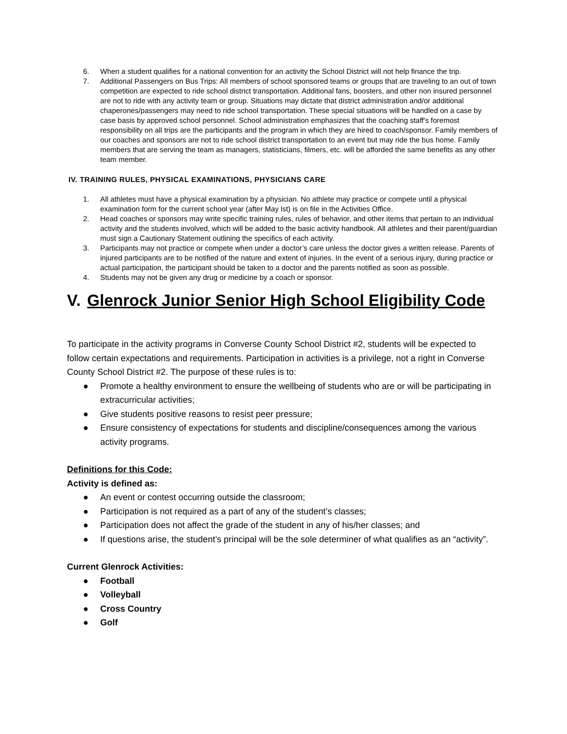6. When a student qualifies for a national convention for an activity the School District will not help finance the trip.
7. Additional Passengers on Bus Trips: All members of school sponsored teams or groups that are traveling to an out of town competition are expected to ride school district transportation. Additional fans, boosters, and other non insured personnel are not to ride with any activity team or group. Situations may dictate that district administration and/or additional chaperones/passengers may need to ride school transportation. These special situations will be handled on a case by case basis by approved school personnel. School administration emphasizes that the coaching staff's foremost responsibility on all trips are the participants and the program in which they are hired to coach/sponsor. Family members of our coaches and sponsors are not to ride school district transportation to an event but may ride the bus home. Family members that are serving the team as managers, statisticians, filmers, etc. will be afforded the same benefits as any other team member.
IV. TRAINING RULES, PHYSICAL EXAMINATIONS, PHYSICIANS CARE
1. All athletes must have a physical examination by a physician. No athlete may practice or compete until a physical examination form for the current school year (after May lst) is on file in the Activities Office.
2. Head coaches or sponsors may write specific training rules, rules of behavior, and other items that pertain to an individual activity and the students involved, which will be added to the basic activity handbook. All athletes and their parent/guardian must sign a Cautionary Statement outlining the specifics of each activity.
3. Participants may not practice or compete when under a doctor’s care unless the doctor gives a written release. Parents of injured participants are to be notified of the nature and extent of injuries. In the event of a serious injury, during practice or actual participation, the participant should be taken to a doctor and the parents notified as soon as possible.
4. Students may not be given any drug or medicine by a coach or sponsor.
V. Glenrock Junior Senior High School Eligibility Code
To participate in the activity programs in Converse County School District #2, students will be expected to follow certain expectations and requirements. Participation in activities is a privilege, not a right in Converse County School District #2. The purpose of these rules is to:
● Promote a healthy environment to ensure the wellbeing of students who are or will be participating in extracurricular activities;
● Give students positive reasons to resist peer pressure;
● Ensure consistency of expectations for students and discipline/consequences among the various activity programs.
Definitions for this Code:
Activity is defined as:
● An event or contest occurring outside the classroom;
● Participation is not required as a part of any of the student’s classes;
● Participation does not affect the grade of the student in any of his/her classes; and
● If questions arise, the student’s principal will be the sole determiner of what qualifies as an “activity”.
Current Glenrock Activities:
● Football
● Volleyball
● Cross Country
● Golf